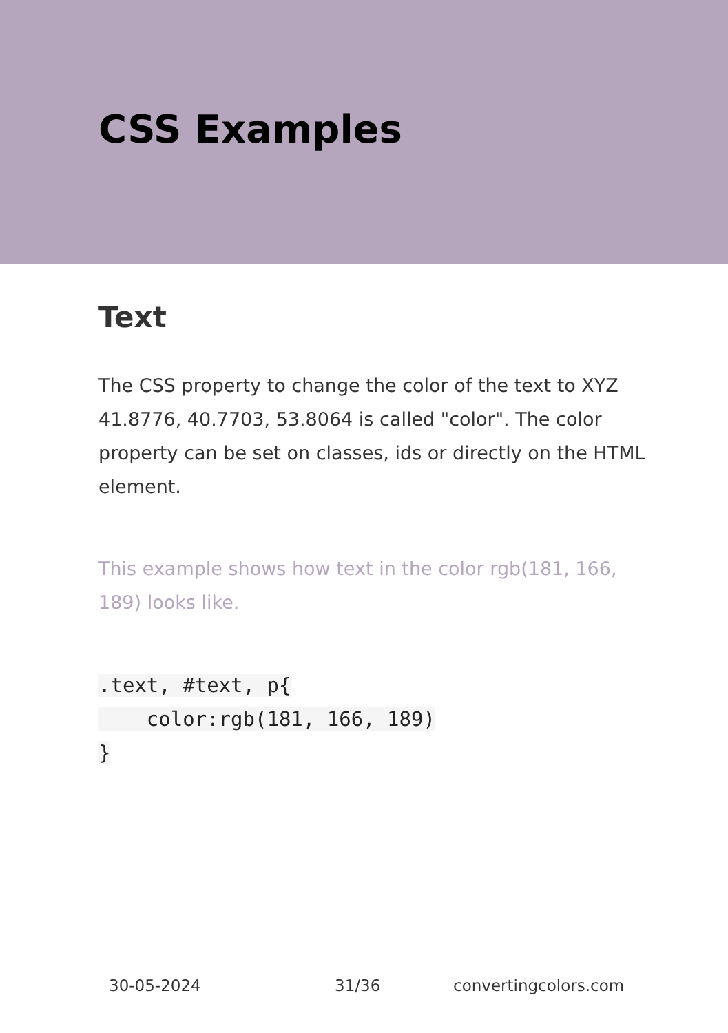CSS Examples
Text
The CSS property to change the color of the text to XYZ 41.8776, 40.7703, 53.8064 is called "color". The color property can be set on classes, ids or directly on the HTML element.
This example shows how text in the color rgb(181, 166, 189) looks like.
.text, #text, p{
    color:rgb(181, 166, 189)
}
30-05-2024 31/36 convertingcolors.com